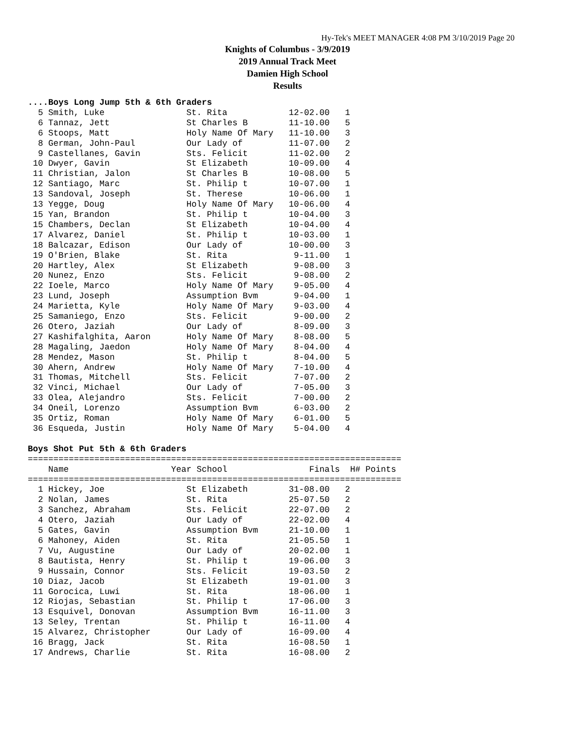Hy-Tek's MEET MANAGER 4:08 PM 3/10/2019 Page 20
Knights of Columbus - 3/9/2019
2019 Annual Track Meet
Damien High School
Results
....Boys Long Jump 5th & 6th Graders
  5 Smith, Luke                St. Rita            12-02.00   1
  6 Tannaz, Jett               St Charles B        11-10.00   5
  6 Stoops, Matt               Holy Name Of Mary   11-10.00   3
  8 German, John-Paul          Our Lady of         11-07.00   2
  9 Castellanes, Gavin         Sts. Felicit        11-02.00   2
 10 Dwyer, Gavin               St Elizabeth        10-09.00   4
 11 Christian, Jalon           St Charles B        10-08.00   5
 12 Santiago, Marc             St. Philip t        10-07.00   1
 13 Sandoval, Joseph           St. Therese         10-06.00   1
 13 Yegge, Doug                Holy Name Of Mary   10-06.00   4
 15 Yan, Brandon               St. Philip t        10-04.00   3
 15 Chambers, Declan           St Elizabeth        10-04.00   4
 17 Alvarez, Daniel            St. Philip t        10-03.00   1
 18 Balcazar, Edison           Our Lady of         10-00.00   3
 19 O'Brien, Blake             St. Rita             9-11.00   1
 20 Hartley, Alex              St Elizabeth         9-08.00   3
 20 Nunez, Enzo                Sts. Felicit         9-08.00   2
 22 Ioele, Marco               Holy Name Of Mary    9-05.00   4
 23 Lund, Joseph               Assumption Bvm       9-04.00   1
 24 Marietta, Kyle             Holy Name Of Mary    9-03.00   4
 25 Samaniego, Enzo            Sts. Felicit         9-00.00   2
 26 Otero, Jaziah              Our Lady of          8-09.00   3
 27 Kashifalghita, Aaron       Holy Name Of Mary    8-08.00   5
 28 Magaling, Jaedon           Holy Name Of Mary    8-04.00   4
 28 Mendez, Mason              St. Philip t         8-04.00   5
 30 Ahern, Andrew              Holy Name Of Mary    7-10.00   4
 31 Thomas, Mitchell           Sts. Felicit         7-07.00   2
 32 Vinci, Michael             Our Lady of          7-05.00   3
 33 Olea, Alejandro            Sts. Felicit         7-00.00   2
 34 Oneil, Lorenzo             Assumption Bvm       6-03.00   2
 35 Ortiz, Roman               Holy Name Of Mary    6-01.00   5
 36 Esqueda, Justin            Holy Name Of Mary    5-04.00   4

Boys Shot Put 5th & 6th Graders
=========================================================================
    Name                    Year School                Finals  H# Points
=========================================================================
  1 Hickey, Joe                St Elizabeth        31-08.00   2
  2 Nolan, James               St. Rita            25-07.50   2
  3 Sanchez, Abraham           Sts. Felicit        22-07.00   2
  4 Otero, Jaziah              Our Lady of         22-02.00   4
  5 Gates, Gavin               Assumption Bvm      21-10.00   1
  6 Mahoney, Aiden             St. Rita            21-05.50   1
  7 Vu, Augustine              Our Lady of         20-02.00   1
  8 Bautista, Henry            St. Philip t        19-06.00   3
  9 Hussain, Connor            Sts. Felicit        19-03.50   2
 10 Diaz, Jacob                St Elizabeth        19-01.00   3
 11 Gorocica, Luwi             St. Rita            18-06.00   1
 12 Riojas, Sebastian          St. Philip t        17-06.00   3
 13 Esquivel, Donovan          Assumption Bvm      16-11.00   3
 13 Seley, Trentan             St. Philip t        16-11.00   4
 15 Alvarez, Christopher       Our Lady of         16-09.00   4
 16 Bragg, Jack                St. Rita            16-08.50   1
 17 Andrews, Charlie           St. Rita            16-08.00   2